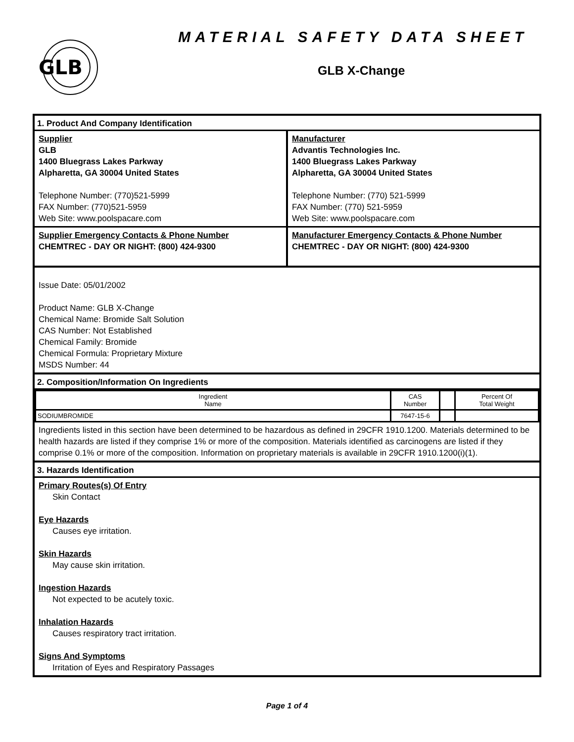GLB
MATERIAL SAFETY DATA SHEET
GLB X-Change
1. Product And Company Identification
Supplier
GLB
1400 Bluegrass Lakes Parkway
Alpharetta, GA 30004 United States
Telephone Number: (770)521-5999
FAX Number: (770)521-5959
Web Site: www.poolspacare.com
Manufacturer
Advantis Technologies Inc.
1400 Bluegrass Lakes Parkway
Alpharetta, GA 30004 United States
Telephone Number: (770) 521-5999
FAX Number: (770) 521-5959
Web Site: www.poolspacare.com
Supplier Emergency Contacts & Phone Number
CHEMTREC - DAY OR NIGHT: (800) 424-9300
Manufacturer Emergency Contacts & Phone Number
CHEMTREC - DAY OR NIGHT: (800) 424-9300
Issue Date: 05/01/2002
Product Name: GLB X-Change
Chemical Name: Bromide Salt Solution
CAS Number: Not Established
Chemical Family: Bromide
Chemical Formula: Proprietary Mixture
MSDS Number: 44
2. Composition/Information On Ingredients
| Ingredient Name | CAS Number | | Percent Of Total Weight |
| --- | --- | --- | --- |
| SODIUMBROMIDE | 7647-15-6 | | |
Ingredients listed in this section have been determined to be hazardous as defined in 29CFR 1910.1200. Materials determined to be health hazards are listed if they comprise 1% or more of the composition. Materials identified as carcinogens are listed if they comprise 0.1% or more of the composition. Information on proprietary materials is available in 29CFR 1910.1200(i)(1).
3. Hazards Identification
Primary Routes(s) Of Entry
Skin Contact
Eye Hazards
Causes eye irritation.
Skin Hazards
May cause skin irritation.
Ingestion Hazards
Not expected to be acutely toxic.
Inhalation Hazards
Causes respiratory tract irritation.
Signs And Symptoms
Irritation of Eyes and Respiratory Passages
Page 1 of 4